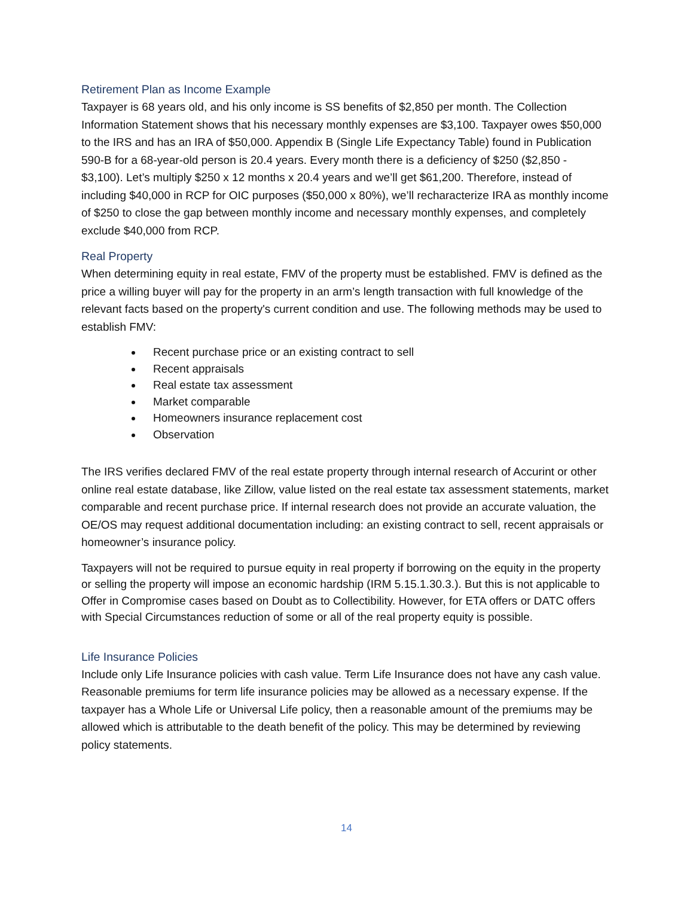Retirement Plan as Income Example
Taxpayer is 68 years old, and his only income is SS benefits of $2,850 per month. The Collection Information Statement shows that his necessary monthly expenses are $3,100. Taxpayer owes $50,000 to the IRS and has an IRA of $50,000. Appendix B (Single Life Expectancy Table) found in Publication 590-B for a 68-year-old person is 20.4 years. Every month there is a deficiency of $250 ($2,850 - $3,100). Let’s multiply $250 x 12 months x 20.4 years and we’ll get $61,200. Therefore, instead of including $40,000 in RCP for OIC purposes ($50,000 x 80%), we’ll recharacterize IRA as monthly income of $250 to close the gap between monthly income and necessary monthly expenses, and completely exclude $40,000 from RCP.
Real Property
When determining equity in real estate, FMV of the property must be established. FMV is defined as the price a willing buyer will pay for the property in an arm’s length transaction with full knowledge of the relevant facts based on the property's current condition and use. The following methods may be used to establish FMV:
Recent purchase price or an existing contract to sell
Recent appraisals
Real estate tax assessment
Market comparable
Homeowners insurance replacement cost
Observation
The IRS verifies declared FMV of the real estate property through internal research of Accurint or other online real estate database, like Zillow, value listed on the real estate tax assessment statements, market comparable and recent purchase price. If internal research does not provide an accurate valuation, the OE/OS may request additional documentation including: an existing contract to sell, recent appraisals or homeowner’s insurance policy.
Taxpayers will not be required to pursue equity in real property if borrowing on the equity in the property or selling the property will impose an economic hardship (IRM 5.15.1.30.3.). But this is not applicable to Offer in Compromise cases based on Doubt as to Collectibility. However, for ETA offers or DATC offers with Special Circumstances reduction of some or all of the real property equity is possible.
Life Insurance Policies
Include only Life Insurance policies with cash value. Term Life Insurance does not have any cash value. Reasonable premiums for term life insurance policies may be allowed as a necessary expense. If the taxpayer has a Whole Life or Universal Life policy, then a reasonable amount of the premiums may be allowed which is attributable to the death benefit of the policy. This may be determined by reviewing policy statements.
14